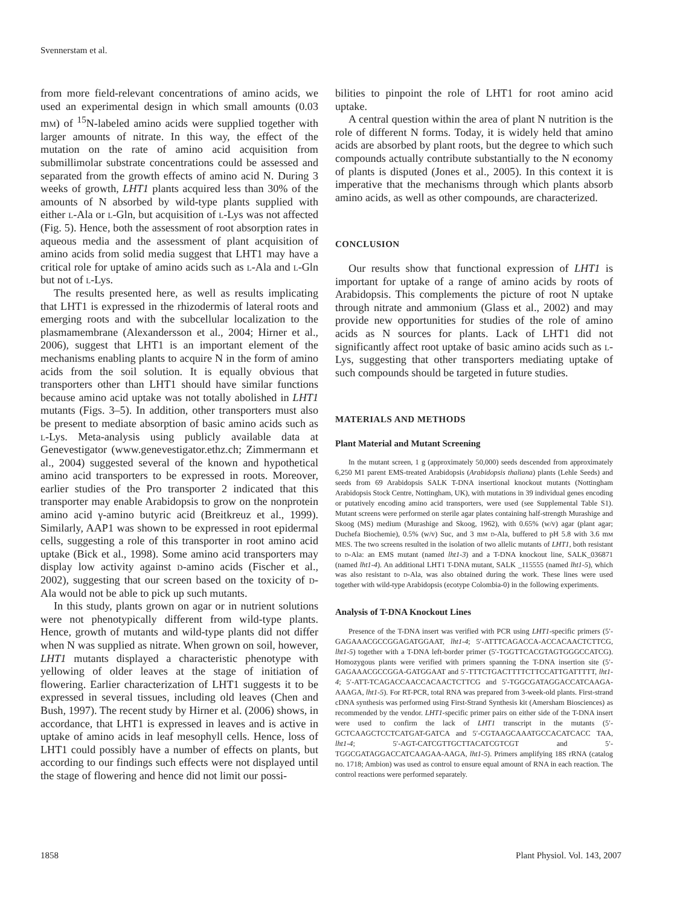Svennerstam et al.
from more field-relevant concentrations of amino acids, we used an experimental design in which small amounts (0.03 mm) of <sup>15</sup>N-labeled amino acids were supplied together with larger amounts of nitrate. In this way, the effect of the mutation on the rate of amino acid acquisition from submillimolar substrate concentrations could be assessed and separated from the growth effects of amino acid N. During 3 weeks of growth, LHT1 plants acquired less than 30% of the amounts of N absorbed by wild-type plants supplied with either l-Ala or l-Gln, but acquisition of l-Lys was not affected (Fig. 5). Hence, both the assessment of root absorption rates in aqueous media and the assessment of plant acquisition of amino acids from solid media suggest that LHT1 may have a critical role for uptake of amino acids such as l-Ala and l-Gln but not of l-Lys.
The results presented here, as well as results implicating that LHT1 is expressed in the rhizodermis of lateral roots and emerging roots and with the subcellular localization to the plasmamembrane (Alexandersson et al., 2004; Hirner et al., 2006), suggest that LHT1 is an important element of the mechanisms enabling plants to acquire N in the form of amino acids from the soil solution. It is equally obvious that transporters other than LHT1 should have similar functions because amino acid uptake was not totally abolished in LHT1 mutants (Figs. 3–5). In addition, other transporters must also be present to mediate absorption of basic amino acids such as l-Lys. Meta-analysis using publicly available data at Genevestigator (www.genevestigator.ethz.ch; Zimmermann et al., 2004) suggested several of the known and hypothetical amino acid transporters to be expressed in roots. Moreover, earlier studies of the Pro transporter 2 indicated that this transporter may enable Arabidopsis to grow on the nonprotein amino acid γ-amino butyric acid (Breitkreuz et al., 1999). Similarly, AAP1 was shown to be expressed in root epidermal cells, suggesting a role of this transporter in root amino acid uptake (Bick et al., 1998). Some amino acid transporters may display low activity against d-amino acids (Fischer et al., 2002), suggesting that our screen based on the toxicity of d-Ala would not be able to pick up such mutants.
In this study, plants grown on agar or in nutrient solutions were not phenotypically different from wild-type plants. Hence, growth of mutants and wild-type plants did not differ when N was supplied as nitrate. When grown on soil, however, LHT1 mutants displayed a characteristic phenotype with yellowing of older leaves at the stage of initiation of flowering. Earlier characterization of LHT1 suggests it to be expressed in several tissues, including old leaves (Chen and Bush, 1997). The recent study by Hirner et al. (2006) shows, in accordance, that LHT1 is expressed in leaves and is active in uptake of amino acids in leaf mesophyll cells. Hence, loss of LHT1 could possibly have a number of effects on plants, but according to our findings such effects were not displayed until the stage of flowering and hence did not limit our possi-
bilities to pinpoint the role of LHT1 for root amino acid uptake.
A central question within the area of plant N nutrition is the role of different N forms. Today, it is widely held that amino acids are absorbed by plant roots, but the degree to which such compounds actually contribute substantially to the N economy of plants is disputed (Jones et al., 2005). In this context it is imperative that the mechanisms through which plants absorb amino acids, as well as other compounds, are characterized.
CONCLUSION
Our results show that functional expression of LHT1 is important for uptake of a range of amino acids by roots of Arabidopsis. This complements the picture of root N uptake through nitrate and ammonium (Glass et al., 2002) and may provide new opportunities for studies of the role of amino acids as N sources for plants. Lack of LHT1 did not significantly affect root uptake of basic amino acids such as l-Lys, suggesting that other transporters mediating uptake of such compounds should be targeted in future studies.
MATERIALS AND METHODS
Plant Material and Mutant Screening
In the mutant screen, 1 g (approximately 50,000) seeds descended from approximately 6,250 M1 parent EMS-treated Arabidopsis (Arabidopsis thaliana) plants (Lehle Seeds) and seeds from 69 Arabidopsis SALK T-DNA insertional knockout mutants (Nottingham Arabidopsis Stock Centre, Nottingham, UK), with mutations in 39 individual genes encoding or putatively encoding amino acid transporters, were used (see Supplemental Table S1). Mutant screens were performed on sterile agar plates containing half-strength Murashige and Skoog (MS) medium (Murashige and Skoog, 1962), with 0.65% (w/v) agar (plant agar; Duchefa Biochemie), 0.5% (w/v) Suc, and 3 mm d-Ala, buffered to pH 5.8 with 3.6 mm MES. The two screens resulted in the isolation of two allelic mutants of LHT1, both resistant to d-Ala: an EMS mutant (named lht1-3) and a T-DNA knockout line, SALK_036871 (named lht1-4). An additional LHT1 T-DNA mutant, SALK _115555 (named lht1-5), which was also resistant to d-Ala, was also obtained during the work. These lines were used together with wild-type Arabidopsis (ecotype Colombia-0) in the following experiments.
Analysis of T-DNA Knockout Lines
Presence of the T-DNA insert was verified with PCR using LHT1-specific primers (5′-GAGAAACGCCGGAGATGGAAT, lht1-4; 5′-ATTTCAGACCA-ACCACAACTCTTCG, lht1-5) together with a T-DNA left-border primer (5′-TGGTTCACGTAGTGGGCCATCG). Homozygous plants were verified with primers spanning the T-DNA insertion site (5′-GAGAAACGCCGGA-GATGGAAT and 5′-TTTCTGACTTTTCTTCCATTGATTTTT, lht1-4; 5′-ATT-TCAGACCAACCACAACTCTTCG and 5′-TGGCGATAGGACCATCAAGA-AAAGA, lht1-5). For RT-PCR, total RNA was prepared from 3-week-old plants. First-strand cDNA synthesis was performed using First-Strand Synthesis kit (Amersham Biosciences) as recommended by the vendor. LHT1-specific primer pairs on either side of the T-DNA insert were used to confirm the lack of LHT1 transcript in the mutants (5′-GCTCAAGCTCCTCATGAT-GATCA and 5′-CGTAAGCAAATGCCACATCACC TAA, lht1-4; 5′-AGT-CATCGTTGCTTACATCGTCGT and 5′-TGGCGATAGGACCATCAAGAA-AAGA, lht1-5). Primers amplifying 18S rRNA (catalog no. 1718; Ambion) was used as control to ensure equal amount of RNA in each reaction. The control reactions were performed separately.
1858 Plant Physiol. Vol. 143, 2007